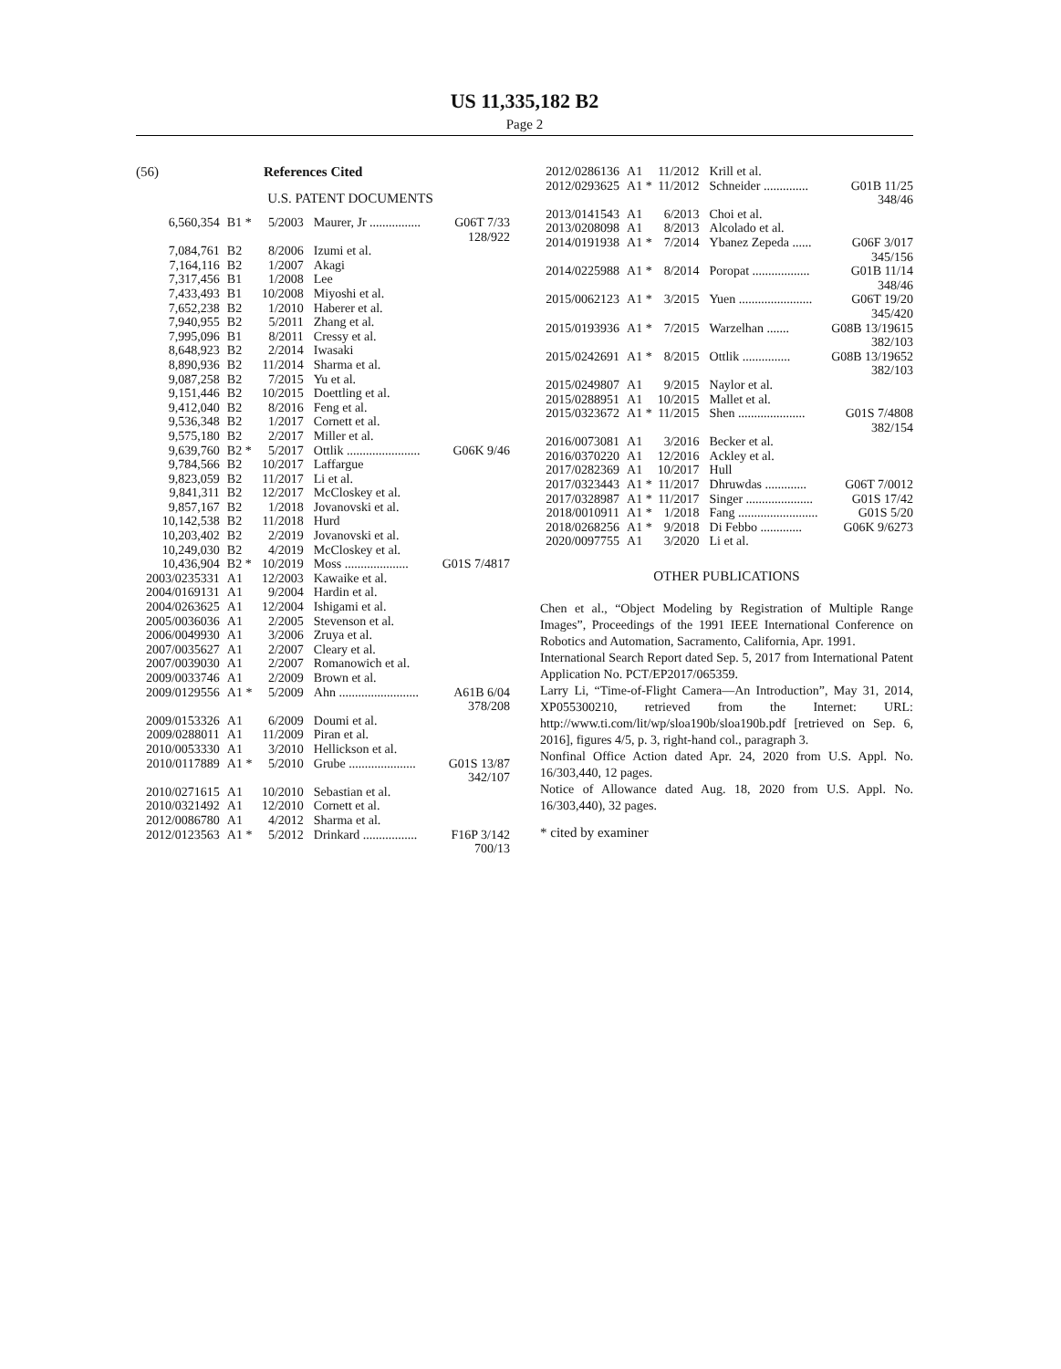US 11,335,182 B2
Page 2
(56) References Cited
U.S. PATENT DOCUMENTS
| 6,560,354 | B1 * | 5/2003 | Maurer, Jr ................ | G06T 7/33 |
| | | | | 128/922 |
| 7,084,761 | B2 | 8/2006 | Izumi et al. | |
| 7,164,116 | B2 | 1/2007 | Akagi | |
| 7,317,456 | B1 | 1/2008 | Lee | |
| 7,433,493 | B1 | 10/2008 | Miyoshi et al. | |
| 7,652,238 | B2 | 1/2010 | Haberer et al. | |
| 7,940,955 | B2 | 5/2011 | Zhang et al. | |
| 7,995,096 | B1 | 8/2011 | Cressy et al. | |
| 8,648,923 | B2 | 2/2014 | Iwasaki | |
| 8,890,936 | B2 | 11/2014 | Sharma et al. | |
| 9,087,258 | B2 | 7/2015 | Yu et al. | |
| 9,151,446 | B2 | 10/2015 | Doettling et al. | |
| 9,412,040 | B2 | 8/2016 | Feng et al. | |
| 9,536,348 | B2 | 1/2017 | Cornett et al. | |
| 9,575,180 | B2 | 2/2017 | Miller et al. | |
| 9,639,760 | B2 * | 5/2017 | Ottlik ....................... | G06K 9/46 |
| 9,784,566 | B2 | 10/2017 | Laffargue | |
| 9,823,059 | B2 | 11/2017 | Li et al. | |
| 9,841,311 | B2 | 12/2017 | McCloskey et al. | |
| 9,857,167 | B2 | 1/2018 | Jovanovski et al. | |
| 10,142,538 | B2 | 11/2018 | Hurd | |
| 10,203,402 | B2 | 2/2019 | Jovanovski et al. | |
| 10,249,030 | B2 | 4/2019 | McCloskey et al. | |
| 10,436,904 | B2 * | 10/2019 | Moss .................... | G01S 7/4817 |
| 2003/0235331 | A1 | 12/2003 | Kawaike et al. | |
| 2004/0169131 | A1 | 9/2004 | Hardin et al. | |
| 2004/0263625 | A1 | 12/2004 | Ishigami et al. | |
| 2005/0036036 | A1 | 2/2005 | Stevenson et al. | |
| 2006/0049930 | A1 | 3/2006 | Zruya et al. | |
| 2007/0035627 | A1 | 2/2007 | Cleary et al. | |
| 2007/0039030 | A1 | 2/2007 | Romanowich et al. | |
| 2009/0033746 | A1 | 2/2009 | Brown et al. | |
| 2009/0129556 | A1 * | 5/2009 | Ahn ......................... | A61B 6/04 |
| | | | | 378/208 |
| 2009/0153326 | A1 | 6/2009 | Doumi et al. | |
| 2009/0288011 | A1 | 11/2009 | Piran et al. | |
| 2010/0053330 | A1 | 3/2010 | Hellickson et al. | |
| 2010/0117889 | A1 * | 5/2010 | Grube ..................... | G01S 13/87 |
| | | | | 342/107 |
| 2010/0271615 | A1 | 10/2010 | Sebastian et al. | |
| 2010/0321492 | A1 | 12/2010 | Cornett et al. | |
| 2012/0086780 | A1 | 4/2012 | Sharma et al. | |
| 2012/0123563 | A1 * | 5/2012 | Drinkard ................. | F16P 3/142 |
| | | | | 700/13 |
| 2012/0286136 | A1 | 11/2012 | Krill et al. | |
| 2012/0293625 | A1 * | 11/2012 | Schneider .............. | G01B 11/25 |
| | | | | 348/46 |
| 2013/0141543 | A1 | 6/2013 | Choi et al. | |
| 2013/0208098 | A1 | 8/2013 | Alcolado et al. | |
| 2014/0191938 | A1 * | 7/2014 | Ybanez Zepeda ...... | G06F 3/017 |
| | | | | 345/156 |
| 2014/0225988 | A1 * | 8/2014 | Poropat .................. | G01B 11/14 |
| | | | | 348/46 |
| 2015/0062123 | A1 * | 3/2015 | Yuen ....................... | G06T 19/20 |
| | | | | 345/420 |
| 2015/0193936 | A1 * | 7/2015 | Warzelhan ....... | G08B 13/19615 |
| | | | | 382/103 |
| 2015/0242691 | A1 * | 8/2015 | Ottlik ............... | G08B 13/19652 |
| | | | | 382/103 |
| 2015/0249807 | A1 | 9/2015 | Naylor et al. | |
| 2015/0288951 | A1 | 10/2015 | Mallet et al. | |
| 2015/0323672 | A1 * | 11/2015 | Shen ..................... | G01S 7/4808 |
| | | | | 382/154 |
| 2016/0073081 | A1 | 3/2016 | Becker et al. | |
| 2016/0370220 | A1 | 12/2016 | Ackley et al. | |
| 2017/0282369 | A1 | 10/2017 | Hull | |
| 2017/0323443 | A1 * | 11/2017 | Dhruwdas ............. | G06T 7/0012 |
| 2017/0328987 | A1 * | 11/2017 | Singer ..................... | G01S 17/42 |
| 2018/0010911 | A1 * | 1/2018 | Fang ......................... | G01S 5/20 |
| 2018/0268256 | A1 * | 9/2018 | Di Febbo ............. | G06K 9/6273 |
| 2020/0097755 | A1 | 3/2020 | Li et al. | |
OTHER PUBLICATIONS
Chen et al., “Object Modeling by Registration of Multiple Range Images”, Proceedings of the 1991 IEEE International Conference on Robotics and Automation, Sacramento, California, Apr. 1991.
International Search Report dated Sep. 5, 2017 from International Patent Application No. PCT/EP2017/065359.
Larry Li, “Time-of-Flight Camera—An Introduction”, May 31, 2014, XP055300210, retrieved from the Internet: URL: http://www.ti.com/lit/wp/sloa190b/sloa190b.pdf [retrieved on Sep. 6, 2016], figures 4/5, p. 3, right-hand col., paragraph 3.
Nonfinal Office Action dated Apr. 24, 2020 from U.S. Appl. No. 16/303,440, 12 pages.
Notice of Allowance dated Aug. 18, 2020 from U.S. Appl. No. 16/303,440), 32 pages.
* cited by examiner